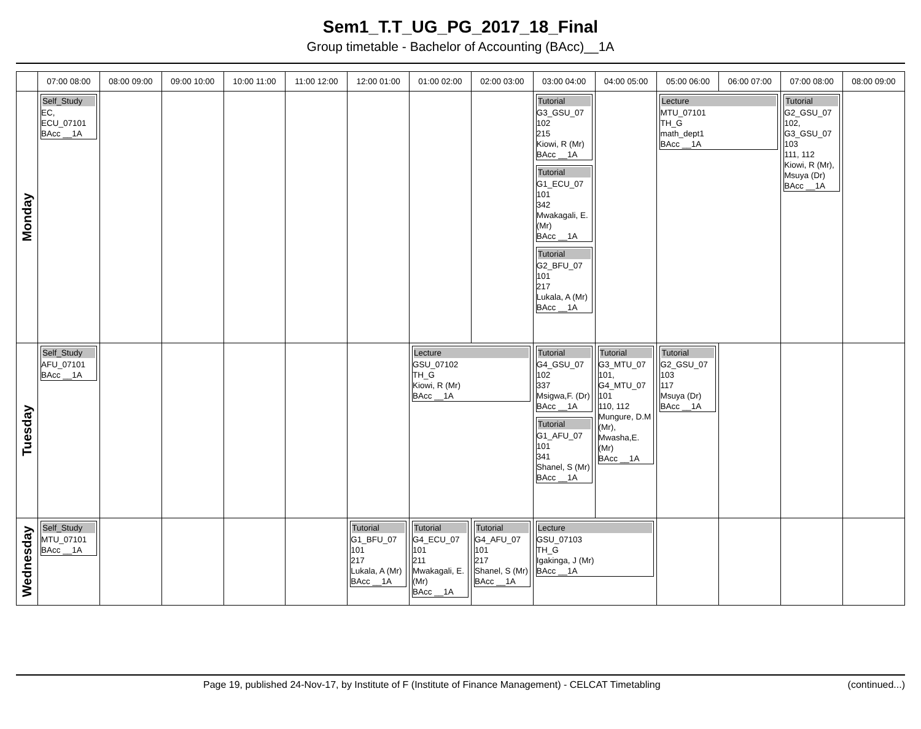Sem1_T.T_UG_PG_2017_18_Final
Group timetable - Bachelor of Accounting (BAcc)__1A
| | 07:00 08:00 | 08:00 09:00 | 09:00 10:00 | 10:00 11:00 | 11:00 12:00 | 12:00 01:00 | 01:00 02:00 | 02:00 03:00 | 03:00 04:00 | 04:00 05:00 | 05:00 06:00 | 06:00 07:00 | 07:00 08:00 | 08:00 09:00 |
| --- | --- | --- | --- | --- | --- | --- | --- | --- | --- | --- | --- | --- | --- | --- |
| Monday | Self_Study EC, ECU_07101 BAcc __1A | | | | | | | | Tutorial G3_GSU_07 102 215 Kiowi, R (Mr) BAcc __1A Tutorial G1_ECU_07 101 342 Mwakagali, E. (Mr) BAcc __1A Tutorial G2_BFU_07 101 217 Lukala, A (Mr) BAcc __1A | | Lecture MTU_07101 TH_G math_dept1 BAcc __1A | | Tutorial G2_GSU_07 102, G3_GSU_07 103 111, 112 Kiowi, R (Mr), Msuya (Dr) BAcc __1A | |
| Tuesday | Self_Study AFU_07101 BAcc __1A | | | | | | Lecture GSU_07102 TH_G Kiowi, R (Mr) BAcc __1A | | Tutorial G4_GSU_07 102 337 Msigwa,F. (Dr) BAcc __1A Tutorial G1_AFU_07 101 341 Shanel, S (Mr) BAcc __1A | Tutorial G3_MTU_07 101, G4_MTU_07 101 110, 112 Mungure, D.M (Mr), Mwasha,E. (Mr) BAcc __1A | Tutorial G2_GSU_07 103 117 Msuya (Dr) BAcc __1A | | | |
| Wednesday | Self_Study MTU_07101 BAcc __1A | | | | | Tutorial G1_BFU_07 101 217 Lukala, A (Mr) BAcc __1A | Tutorial G4_ECU_07 101 211 Mwakagali, E. (Mr) BAcc __1A | Tutorial G4_AFU_07 101 217 Shanel, S (Mr) BAcc __1A | Lecture GSU_07103 TH_G Igakinga, J (Mr) BAcc __1A | | | | | |
Page 19, published 24-Nov-17, by Institute of F (Institute of Finance Management) - CELCAT Timetabling (continued...)